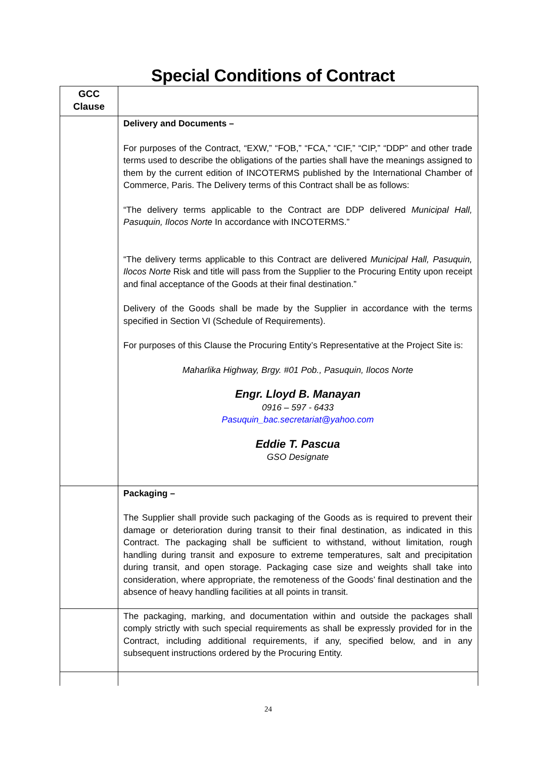Special Conditions of Contract
| GCC Clause | |
| --- | --- |
| | Delivery and Documents – For purposes of the Contract, “EXW,” “FOB,” “FCA,” “CIF,” “CIP,” “DDP” and other trade terms used to describe the obligations of the parties shall have the meanings assigned to them by the current edition of INCOTERMS published by the International Chamber of Commerce, Paris. The Delivery terms of this Contract shall be as follows: “The delivery terms applicable to the Contract are DDP delivered Municipal Hall, Pasuquin, Ilocos Norte In accordance with INCOTERMS.” “The delivery terms applicable to this Contract are delivered Municipal Hall, Pasuquin, Ilocos Norte Risk and title will pass from the Supplier to the Procuring Entity upon receipt and final acceptance of the Goods at their final destination.” Delivery of the Goods shall be made by the Supplier in accordance with the terms specified in Section VI (Schedule of Requirements). For purposes of this Clause the Procuring Entity’s Representative at the Project Site is: Maharlika Highway, Brgy. #01 Pob., Pasuquin, Ilocos Norte Engr. Lloyd B. Manayan 0916 – 597 - 6433 Pasuquin_bac.secretariat@yahoo.com Eddie T. Pascua GSO Designate |
| | Packaging – The Supplier shall provide such packaging of the Goods as is required to prevent their damage or deterioration during transit to their final destination, as indicated in this Contract. The packaging shall be sufficient to withstand, without limitation, rough handling during transit and exposure to extreme temperatures, salt and precipitation during transit, and open storage. Packaging case size and weights shall take into consideration, where appropriate, the remoteness of the Goods’ final destination and the absence of heavy handling facilities at all points in transit. |
| | The packaging, marking, and documentation within and outside the packages shall comply strictly with such special requirements as shall be expressly provided for in the Contract, including additional requirements, if any, specified below, and in any subsequent instructions ordered by the Procuring Entity. |
24